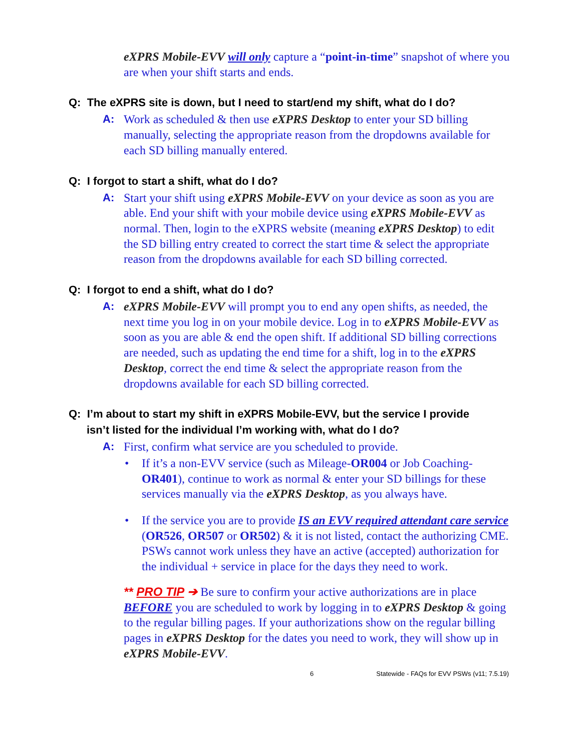eXPRS Mobile-EVV will only capture a “point-in-time” snapshot of where you are when your shift starts and ends.
Q: The eXPRS site is down, but I need to start/end my shift, what do I do?
A: Work as scheduled & then use eXPRS Desktop to enter your SD billing manually, selecting the appropriate reason from the dropdowns available for each SD billing manually entered.
Q: I forgot to start a shift, what do I do?
A: Start your shift using eXPRS Mobile-EVV on your device as soon as you are able. End your shift with your mobile device using eXPRS Mobile-EVV as normal. Then, login to the eXPRS website (meaning eXPRS Desktop) to edit the SD billing entry created to correct the start time & select the appropriate reason from the dropdowns available for each SD billing corrected.
Q: I forgot to end a shift, what do I do?
A: eXPRS Mobile-EVV will prompt you to end any open shifts, as needed, the next time you log in on your mobile device. Log in to eXPRS Mobile-EVV as soon as you are able & end the open shift. If additional SD billing corrections are needed, such as updating the end time for a shift, log in to the eXPRS Desktop, correct the end time & select the appropriate reason from the dropdowns available for each SD billing corrected.
Q: I’m about to start my shift in eXPRS Mobile-EVV, but the service I provide
isn’t listed for the individual I’m working with, what do I do?
A: First, confirm what service are you scheduled to provide.
• If it’s a non-EVV service (such as Mileage-OR004 or Job Coaching-OR401), continue to work as normal & enter your SD billings for these services manually via the eXPRS Desktop, as you always have.
• If the service you are to provide IS an EVV required attendant care service (OR526, OR507 or OR502) & it is not listed, contact the authorizing CME. PSWs cannot work unless they have an active (accepted) authorization for the individual + service in place for the days they need to work.
** PRO TIP ➔ Be sure to confirm your active authorizations are in place BEFORE you are scheduled to work by logging in to eXPRS Desktop & going to the regular billing pages. If your authorizations show on the regular billing pages in eXPRS Desktop for the dates you need to work, they will show up in eXPRS Mobile-EVV.
6 Statewide - FAQs for EVV PSWs (v11; 7.5.19)